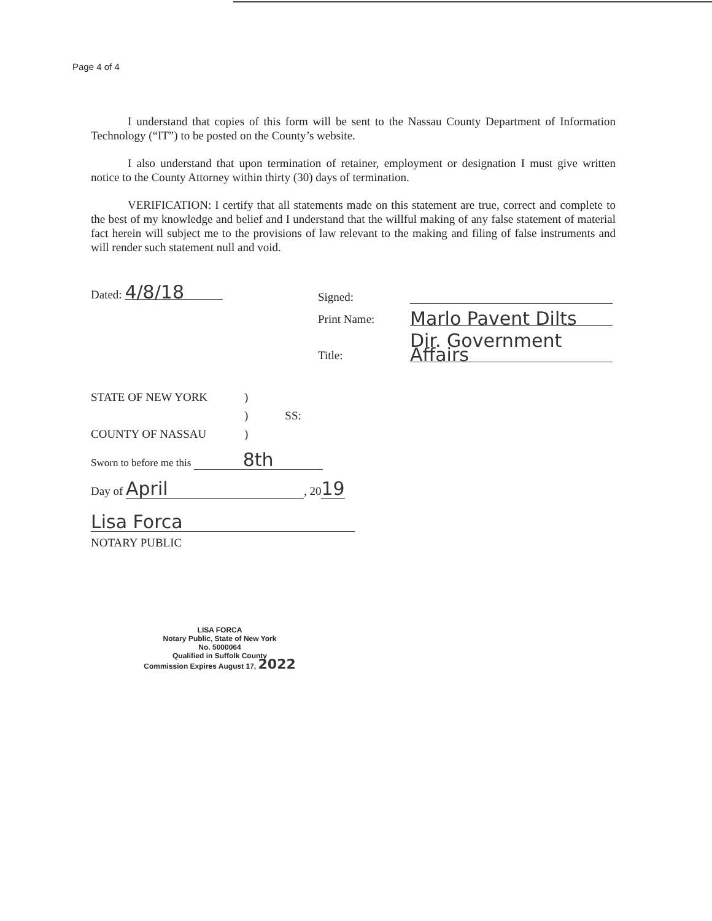Page 4 of 4
I understand that copies of this form will be sent to the Nassau County Department of Information Technology (“IT”) to be posted on the County’s website.
I also understand that upon termination of retainer, employment or designation I must give written notice to the County Attorney within thirty (30) days of termination.
VERIFICATION: I certify that all statements made on this statement are true, correct and complete to the best of my knowledge and belief and I understand that the willful making of any false statement of material fact herein will subject me to the provisions of law relevant to the making and filing of false instruments and will render such statement null and void.
Dated: 4/8/18
Signed:
Print Name: Marlo Pavent Dilts
Title: Dir. Government Affairs
STATE OF NEW YORK)
) SS:
COUNTY OF NASSAU)
Sworn to before me this 8th
Day of April, 2019
Lisa Forca
NOTARY PUBLIC
LISA FORCA
Notary Public, State of New York
No. 5000064
Qualified in Suffolk County
Commission Expires August 17, 2022